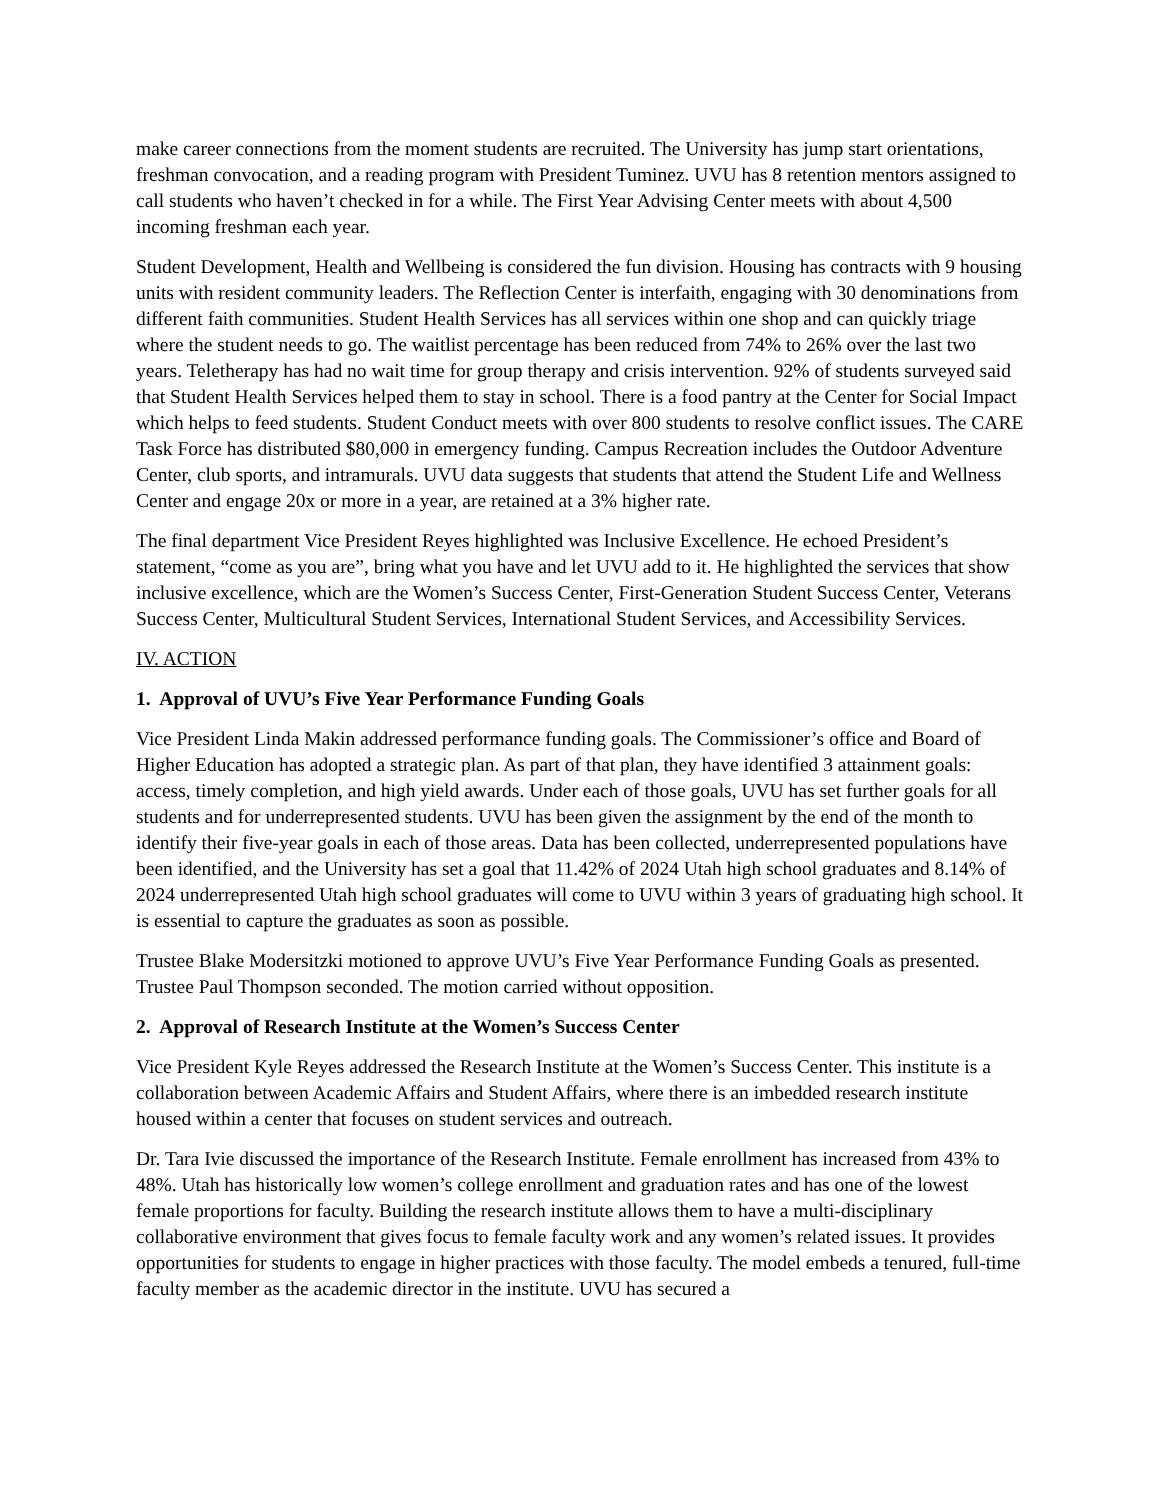make career connections from the moment students are recruited. The University has jump start orientations, freshman convocation, and a reading program with President Tuminez. UVU has 8 retention mentors assigned to call students who haven’t checked in for a while. The First Year Advising Center meets with about 4,500 incoming freshman each year.
Student Development, Health and Wellbeing is considered the fun division. Housing has contracts with 9 housing units with resident community leaders. The Reflection Center is interfaith, engaging with 30 denominations from different faith communities. Student Health Services has all services within one shop and can quickly triage where the student needs to go. The waitlist percentage has been reduced from 74% to 26% over the last two years. Teletherapy has had no wait time for group therapy and crisis intervention. 92% of students surveyed said that Student Health Services helped them to stay in school. There is a food pantry at the Center for Social Impact which helps to feed students. Student Conduct meets with over 800 students to resolve conflict issues. The CARE Task Force has distributed $80,000 in emergency funding. Campus Recreation includes the Outdoor Adventure Center, club sports, and intramurals. UVU data suggests that students that attend the Student Life and Wellness Center and engage 20x or more in a year, are retained at a 3% higher rate.
The final department Vice President Reyes highlighted was Inclusive Excellence. He echoed President’s statement, “come as you are”, bring what you have and let UVU add to it. He highlighted the services that show inclusive excellence, which are the Women’s Success Center, First-Generation Student Success Center, Veterans Success Center, Multicultural Student Services, International Student Services, and Accessibility Services.
IV. ACTION
1. Approval of UVU’s Five Year Performance Funding Goals
Vice President Linda Makin addressed performance funding goals. The Commissioner’s office and Board of Higher Education has adopted a strategic plan. As part of that plan, they have identified 3 attainment goals: access, timely completion, and high yield awards. Under each of those goals, UVU has set further goals for all students and for underrepresented students. UVU has been given the assignment by the end of the month to identify their five-year goals in each of those areas. Data has been collected, underrepresented populations have been identified, and the University has set a goal that 11.42% of 2024 Utah high school graduates and 8.14% of 2024 underrepresented Utah high school graduates will come to UVU within 3 years of graduating high school. It is essential to capture the graduates as soon as possible.
Trustee Blake Modersitzki motioned to approve UVU’s Five Year Performance Funding Goals as presented. Trustee Paul Thompson seconded. The motion carried without opposition.
2. Approval of Research Institute at the Women’s Success Center
Vice President Kyle Reyes addressed the Research Institute at the Women’s Success Center. This institute is a collaboration between Academic Affairs and Student Affairs, where there is an imbedded research institute housed within a center that focuses on student services and outreach.
Dr. Tara Ivie discussed the importance of the Research Institute. Female enrollment has increased from 43% to 48%. Utah has historically low women’s college enrollment and graduation rates and has one of the lowest female proportions for faculty. Building the research institute allows them to have a multi-disciplinary collaborative environment that gives focus to female faculty work and any women’s related issues. It provides opportunities for students to engage in higher practices with those faculty. The model embeds a tenured, full-time faculty member as the academic director in the institute. UVU has secured a